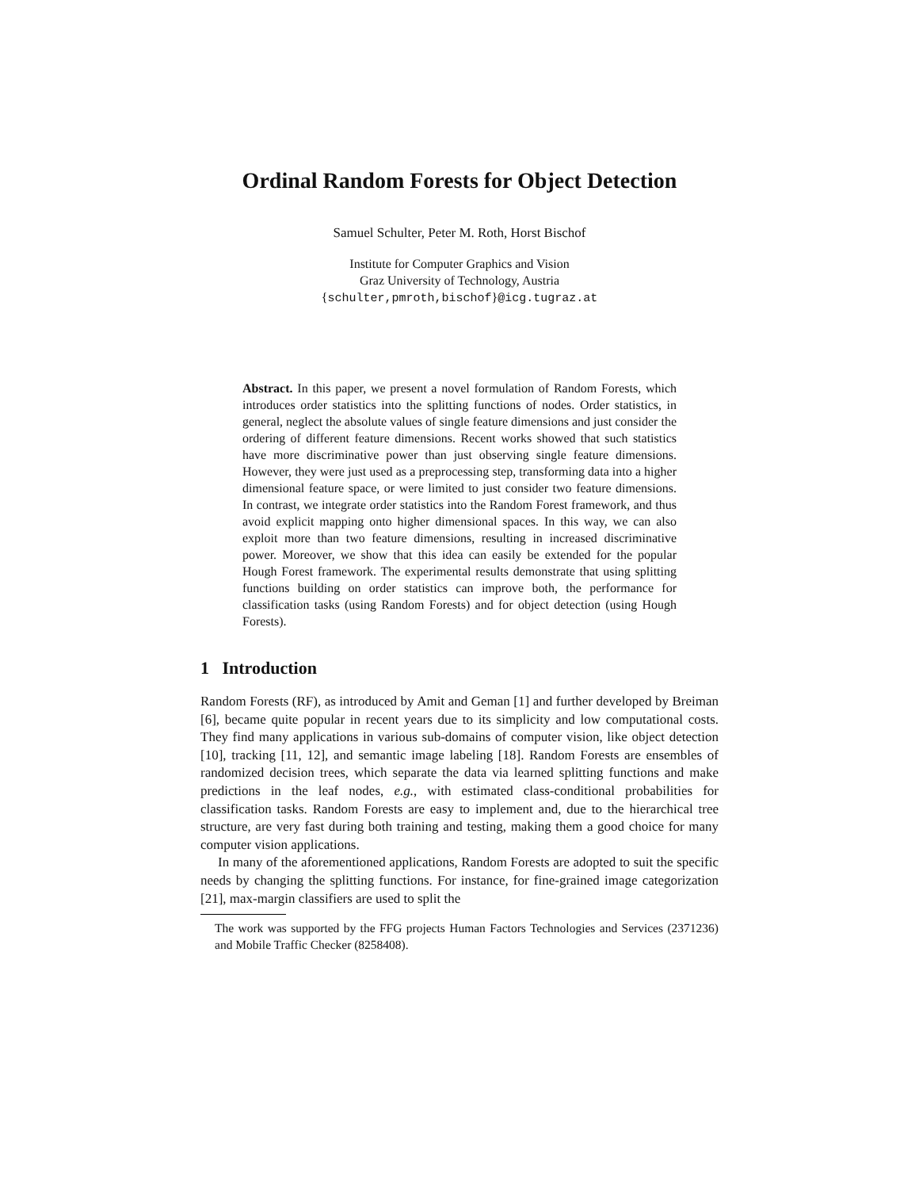Ordinal Random Forests for Object Detection
Samuel Schulter, Peter M. Roth, Horst Bischof
Institute for Computer Graphics and Vision
Graz University of Technology, Austria
{schulter,pmroth,bischof}@icg.tugraz.at
Abstract. In this paper, we present a novel formulation of Random Forests, which introduces order statistics into the splitting functions of nodes. Order statistics, in general, neglect the absolute values of single feature dimensions and just consider the ordering of different feature dimensions. Recent works showed that such statistics have more discriminative power than just observing single feature dimensions. However, they were just used as a preprocessing step, transforming data into a higher dimensional feature space, or were limited to just consider two feature dimensions. In contrast, we integrate order statistics into the Random Forest framework, and thus avoid explicit mapping onto higher dimensional spaces. In this way, we can also exploit more than two feature dimensions, resulting in increased discriminative power. Moreover, we show that this idea can easily be extended for the popular Hough Forest framework. The experimental results demonstrate that using splitting functions building on order statistics can improve both, the performance for classification tasks (using Random Forests) and for object detection (using Hough Forests).
1 Introduction
Random Forests (RF), as introduced by Amit and Geman [1] and further developed by Breiman [6], became quite popular in recent years due to its simplicity and low computational costs. They find many applications in various sub-domains of computer vision, like object detection [10], tracking [11, 12], and semantic image labeling [18]. Random Forests are ensembles of randomized decision trees, which separate the data via learned splitting functions and make predictions in the leaf nodes, e.g., with estimated class-conditional probabilities for classification tasks. Random Forests are easy to implement and, due to the hierarchical tree structure, are very fast during both training and testing, making them a good choice for many computer vision applications.
In many of the aforementioned applications, Random Forests are adopted to suit the specific needs by changing the splitting functions. For instance, for fine-grained image categorization [21], max-margin classifiers are used to split the
The work was supported by the FFG projects Human Factors Technologies and Services (2371236) and Mobile Traffic Checker (8258408).